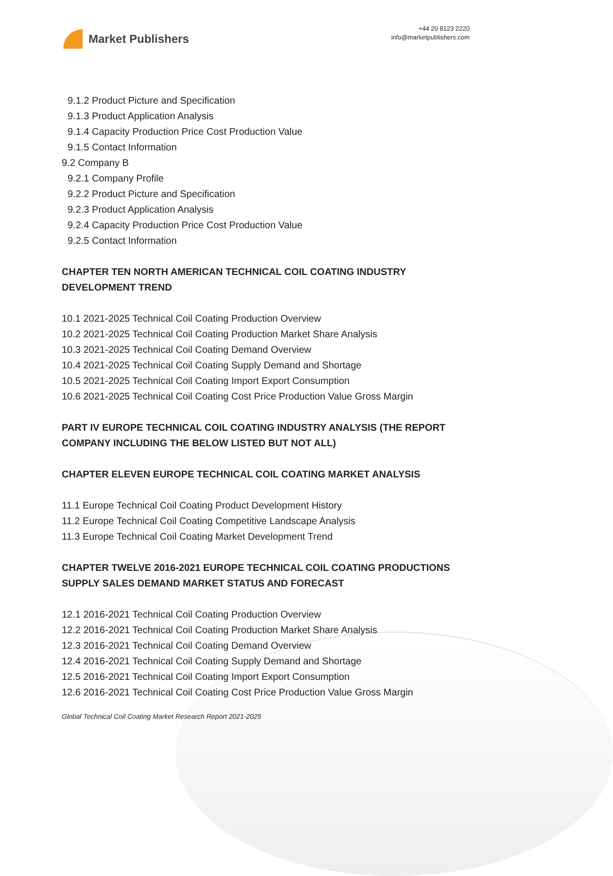Market Publishers
+44 20 8123 2220
info@marketpublishers.com
9.1.2 Product Picture and Specification
9.1.3 Product Application Analysis
9.1.4 Capacity Production Price Cost Production Value
9.1.5 Contact Information
9.2 Company B
9.2.1 Company Profile
9.2.2 Product Picture and Specification
9.2.3 Product Application Analysis
9.2.4 Capacity Production Price Cost Production Value
9.2.5 Contact Information
CHAPTER TEN NORTH AMERICAN TECHNICAL COIL COATING INDUSTRY DEVELOPMENT TREND
10.1 2021-2025 Technical Coil Coating Production Overview
10.2 2021-2025 Technical Coil Coating Production Market Share Analysis
10.3 2021-2025 Technical Coil Coating Demand Overview
10.4 2021-2025 Technical Coil Coating Supply Demand and Shortage
10.5 2021-2025 Technical Coil Coating Import Export Consumption
10.6 2021-2025 Technical Coil Coating Cost Price Production Value Gross Margin
PART IV EUROPE TECHNICAL COIL COATING INDUSTRY ANALYSIS (THE REPORT COMPANY INCLUDING THE BELOW LISTED BUT NOT ALL)
CHAPTER ELEVEN EUROPE TECHNICAL COIL COATING MARKET ANALYSIS
11.1 Europe Technical Coil Coating Product Development History
11.2 Europe Technical Coil Coating Competitive Landscape Analysis
11.3 Europe Technical Coil Coating Market Development Trend
CHAPTER TWELVE 2016-2021 EUROPE TECHNICAL COIL COATING PRODUCTIONS SUPPLY SALES DEMAND MARKET STATUS AND FORECAST
12.1 2016-2021 Technical Coil Coating Production Overview
12.2 2016-2021 Technical Coil Coating Production Market Share Analysis
12.3 2016-2021 Technical Coil Coating Demand Overview
12.4 2016-2021 Technical Coil Coating Supply Demand and Shortage
12.5 2016-2021 Technical Coil Coating Import Export Consumption
12.6 2016-2021 Technical Coil Coating Cost Price Production Value Gross Margin
Global Technical Coil Coating Market Research Report 2021-2025